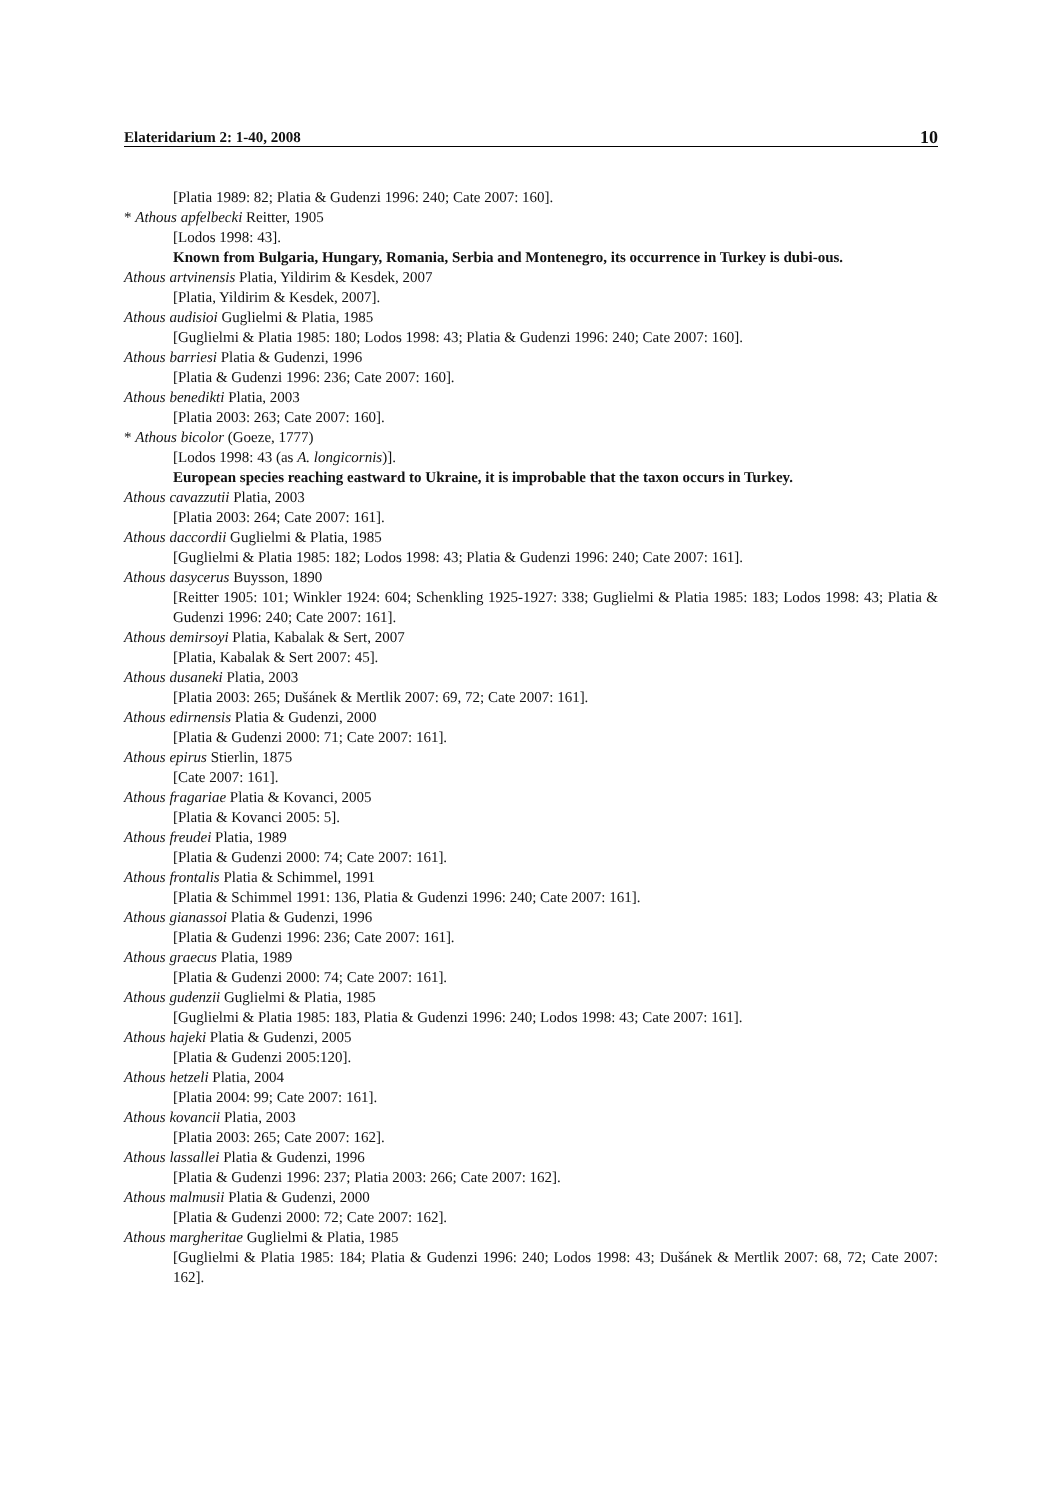Elateridarium 2: 1-40, 2008 10
[Platia 1989: 82; Platia & Gudenzi 1996: 240; Cate 2007: 160].
* Athous apfelbecki Reitter, 1905
[Lodos 1998: 43].
Known from Bulgaria, Hungary, Romania, Serbia and Montenegro, its occurrence in Turkey is dubi-ous.
Athous artvinensis Platia, Yildirim & Kesdek, 2007
[Platia, Yildirim & Kesdek, 2007].
Athous audisioi Guglielmi & Platia, 1985
[Guglielmi & Platia 1985: 180; Lodos 1998: 43; Platia & Gudenzi 1996: 240; Cate 2007: 160].
Athous barriesi Platia & Gudenzi, 1996
[Platia & Gudenzi 1996: 236; Cate 2007: 160].
Athous benedikti Platia, 2003
[Platia 2003: 263; Cate 2007: 160].
* Athous bicolor (Goeze, 1777)
[Lodos 1998: 43 (as A. longicornis)].
European species reaching eastward to Ukraine, it is improbable that the taxon occurs in Turkey.
Athous cavazzutii Platia, 2003
[Platia 2003: 264; Cate 2007: 161].
Athous daccordii Guglielmi & Platia, 1985
[Guglielmi & Platia 1985: 182; Lodos 1998: 43; Platia & Gudenzi 1996: 240; Cate 2007: 161].
Athous dasycerus Buysson, 1890
[Reitter 1905: 101; Winkler 1924: 604; Schenkling 1925-1927: 338; Guglielmi & Platia 1985: 183; Lodos 1998: 43; Platia & Gudenzi 1996: 240; Cate 2007: 161].
Athous demirsoyi Platia, Kabalak & Sert, 2007
[Platia, Kabalak & Sert 2007: 45].
Athous dusaneki Platia, 2003
[Platia 2003: 265; Dušánek & Mertlik 2007: 69, 72; Cate 2007: 161].
Athous edirnensis Platia & Gudenzi, 2000
[Platia & Gudenzi 2000: 71; Cate 2007: 161].
Athous epirus Stierlin, 1875
[Cate 2007: 161].
Athous fragariae Platia & Kovanci, 2005
[Platia & Kovanci 2005: 5].
Athous freudei Platia, 1989
[Platia & Gudenzi 2000: 74; Cate 2007: 161].
Athous frontalis Platia & Schimmel, 1991
[Platia & Schimmel 1991: 136, Platia & Gudenzi 1996: 240; Cate 2007: 161].
Athous gianassoi Platia & Gudenzi, 1996
[Platia & Gudenzi 1996: 236; Cate 2007: 161].
Athous graecus Platia, 1989
[Platia & Gudenzi 2000: 74; Cate 2007: 161].
Athous gudenzii Guglielmi & Platia, 1985
[Guglielmi & Platia 1985: 183, Platia & Gudenzi 1996: 240; Lodos 1998: 43; Cate 2007: 161].
Athous hajeki Platia & Gudenzi, 2005
[Platia & Gudenzi 2005:120].
Athous hetzeli Platia, 2004
[Platia 2004: 99; Cate 2007: 161].
Athous kovancii Platia, 2003
[Platia 2003: 265; Cate 2007: 162].
Athous lassallei Platia & Gudenzi, 1996
[Platia & Gudenzi 1996: 237; Platia 2003: 266; Cate 2007: 162].
Athous malmusii Platia & Gudenzi, 2000
[Platia & Gudenzi 2000: 72; Cate 2007: 162].
Athous margheritae Guglielmi & Platia, 1985
[Guglielmi & Platia 1985: 184; Platia & Gudenzi 1996: 240; Lodos 1998: 43; Dušánek & Mertlik 2007: 68, 72; Cate 2007: 162].